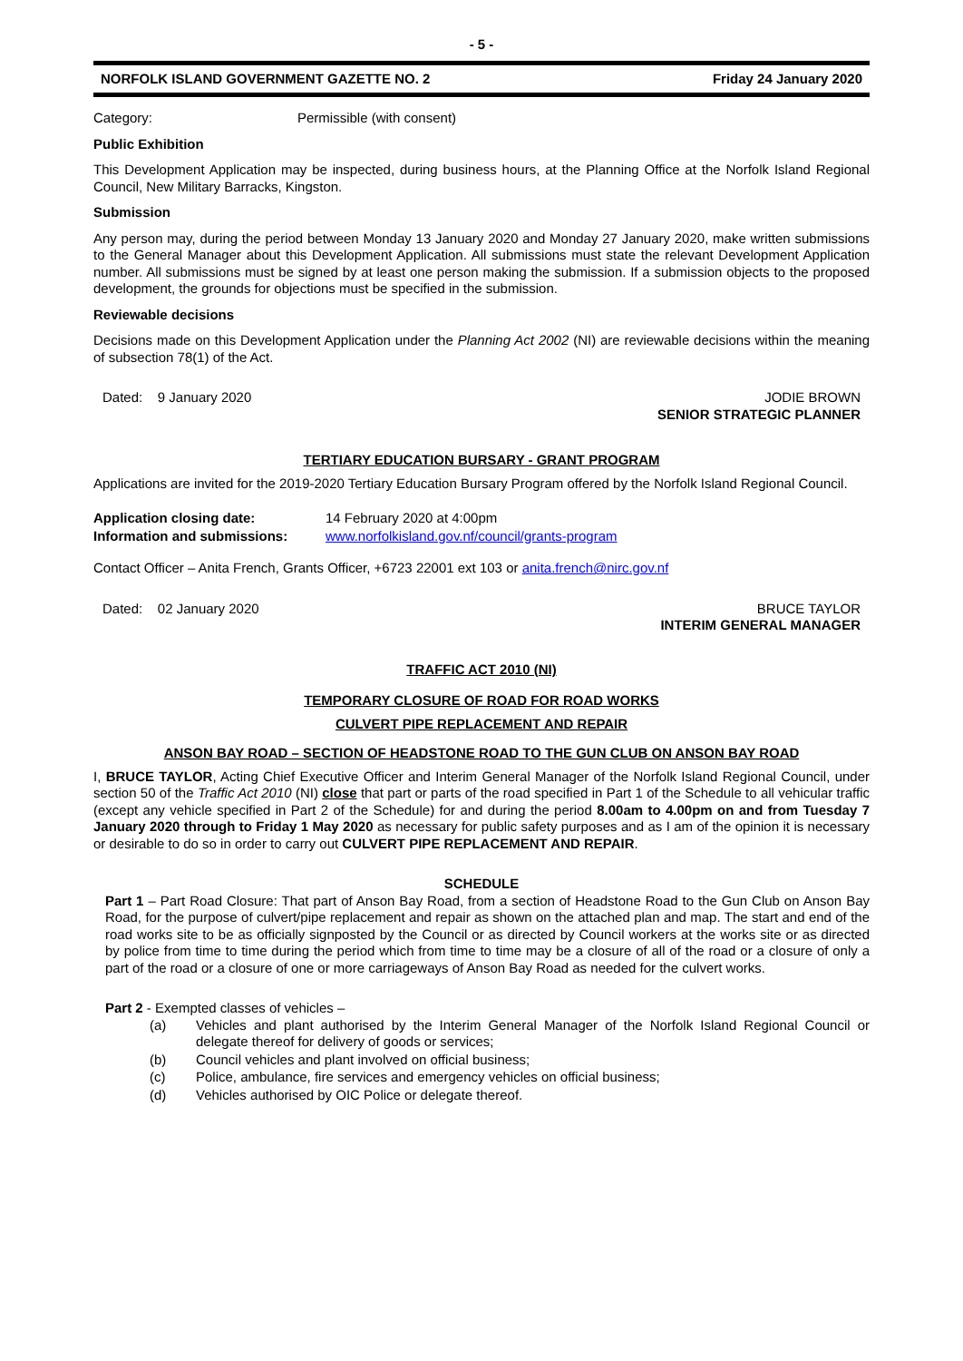- 5 -
NORFOLK ISLAND GOVERNMENT GAZETTE NO. 2 Friday 24 January 2020
Category: Permissible (with consent)
Public Exhibition
This Development Application may be inspected, during business hours, at the Planning Office at the Norfolk Island Regional Council, New Military Barracks, Kingston.
Submission
Any person may, during the period between Monday 13 January 2020 and Monday 27 January 2020, make written submissions to the General Manager about this Development Application. All submissions must state the relevant Development Application number. All submissions must be signed by at least one person making the submission. If a submission objects to the proposed development, the grounds for objections must be specified in the submission.
Reviewable decisions
Decisions made on this Development Application under the Planning Act 2002 (NI) are reviewable decisions within the meaning of subsection 78(1) of the Act.
Dated: 9 January 2020 JODIE BROWN
SENIOR STRATEGIC PLANNER
TERTIARY EDUCATION BURSARY - GRANT PROGRAM
Applications are invited for the 2019-2020 Tertiary Education Bursary Program offered by the Norfolk Island Regional Council.
| Application closing date: | 14 February 2020 at 4:00pm |
| Information and submissions: | www.norfolkisland.gov.nf/council/grants-program |
Contact Officer – Anita French, Grants Officer, +6723 22001 ext 103 or anita.french@nirc.gov.nf
Dated: 02 January 2020 BRUCE TAYLOR
INTERIM GENERAL MANAGER
TRAFFIC ACT 2010 (NI)
TEMPORARY CLOSURE OF ROAD FOR ROAD WORKS
CULVERT PIPE REPLACEMENT AND REPAIR
ANSON BAY ROAD – SECTION OF HEADSTONE ROAD TO THE GUN CLUB ON ANSON BAY ROAD
I, BRUCE TAYLOR, Acting Chief Executive Officer and Interim General Manager of the Norfolk Island Regional Council, under section 50 of the Traffic Act 2010 (NI) close that part or parts of the road specified in Part 1 of the Schedule to all vehicular traffic (except any vehicle specified in Part 2 of the Schedule) for and during the period 8.00am to 4.00pm on and from Tuesday 7 January 2020 through to Friday 1 May 2020 as necessary for public safety purposes and as I am of the opinion it is necessary or desirable to do so in order to carry out CULVERT PIPE REPLACEMENT AND REPAIR.
SCHEDULE
Part 1 – Part Road Closure: That part of Anson Bay Road, from a section of Headstone Road to the Gun Club on Anson Bay Road, for the purpose of culvert/pipe replacement and repair as shown on the attached plan and map. The start and end of the road works site to be as officially signposted by the Council or as directed by Council workers at the works site or as directed by police from time to time during the period which from time to time may be a closure of all of the road or a closure of only a part of the road or a closure of one or more carriageways of Anson Bay Road as needed for the culvert works.
Part 2 - Exempted classes of vehicles –
| (a) | Vehicles and plant authorised by the Interim General Manager of the Norfolk Island Regional Council or delegate thereof for delivery of goods or services; |
| (b) | Council vehicles and plant involved on official business; |
| (c) | Police, ambulance, fire services and emergency vehicles on official business; |
| (d) | Vehicles authorised by OIC Police or delegate thereof. |